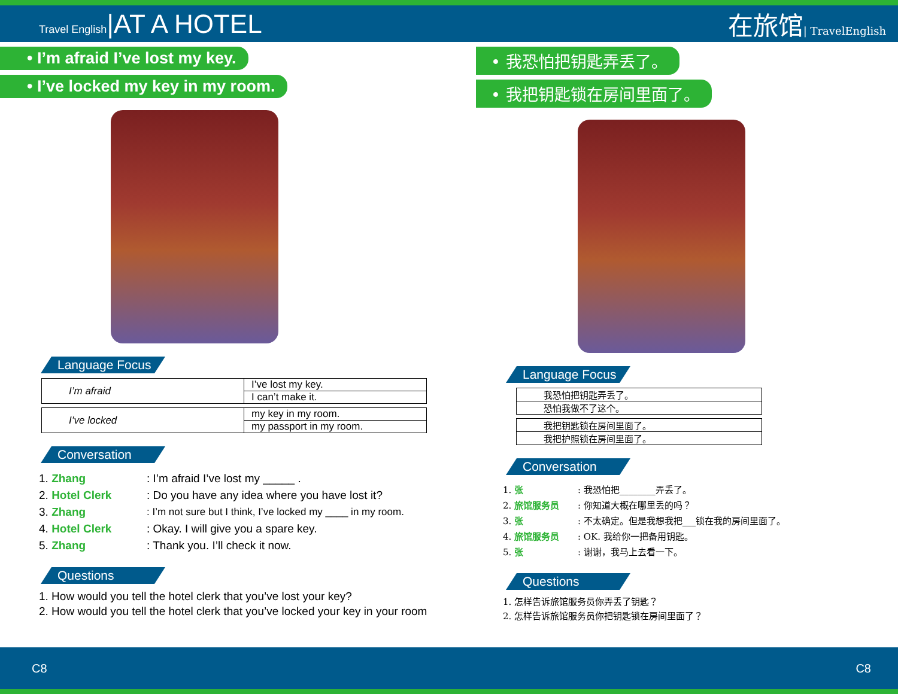Travel English|AT A HOTEL 在旅馆| TravelEnglish
• I’m afraid I’ve lost my key.
• I’ve locked my key in my room.
Language Focus
| I’m afraid | I’ve lost my key. |
| | I can’t make it. |
| I’ve locked | my key in my room. |
| | my passport in my room. |
Conversation
1. Zhang: I’m afraid I’ve lost my _____ .
2. Hotel Clerk: Do you have any idea where you have lost it?
3. Zhang: I’m not sure but I think, I’ve locked my ____ in my room.
4. Hotel Clerk: Okay. I will give you a spare key.
5. Zhang: Thank you. I’ll check it now.
Questions
1. How would you tell the hotel clerk that you’ve lost your key?
2. How would you tell the hotel clerk that you’ve locked your key in your room
• 我恐怕把钥匙弄丢了。
• 我把钥匙锁在房间里面了。
Language Focus
| 我恐怕把钥匙弄丢了。 |
| 恐怕我做不了这个。 |
| 我把钥匙锁在房间里面了。 |
| 我把护照锁在房间里面了。 |
Conversation
1. 张: 我恐怕把________弄丢了。
2. 旅馆服务员: 你知道大概在哪里丢的吗？
3. 张: 不太确定。但是我想我把___锁在我的房间里面了。
4. 旅馆服务员: OK. 我给你一把备用钥匙。
5. 张: 谢谢，我马上去看一下。
Questions
1. 怎样告诉旅馆服务员你弄丢了钥匙？
2. 怎样告诉旅馆服务员你把钥匙锁在房间里面了？
C8 C8